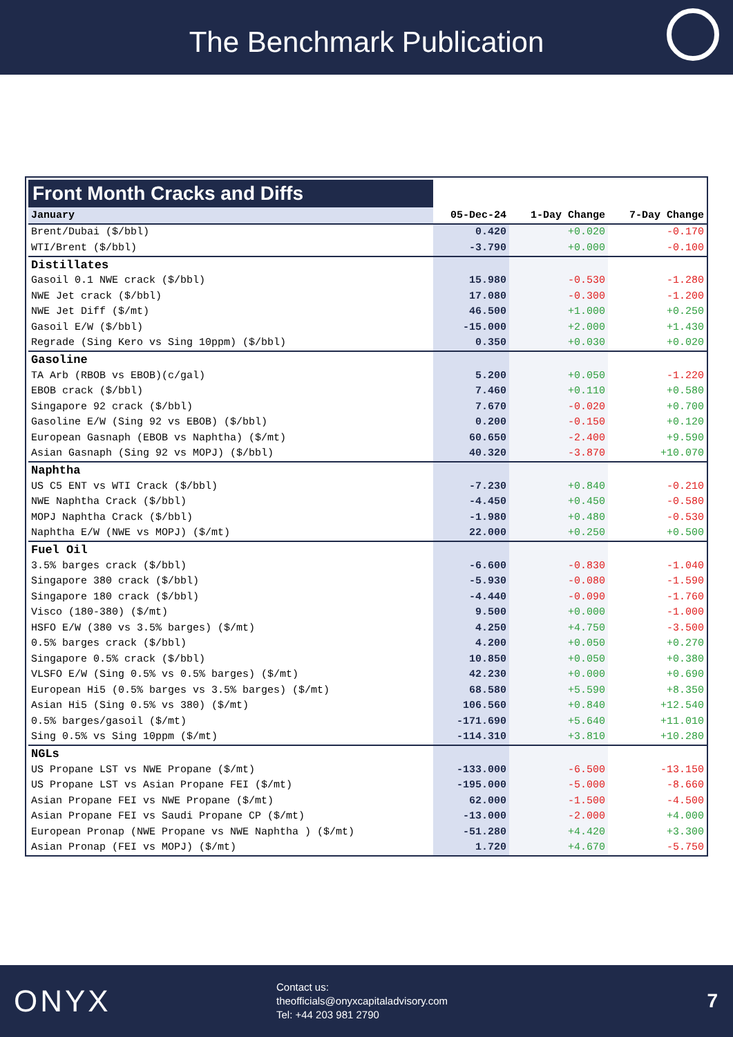The Benchmark Publication
| Front Month Cracks and Diffs | | | |
| January | 05-Dec-24 | 1-Day Change | 7-Day Change |
| Brent/Dubai ($/bbl) | 0.420 | +0.020 | -0.170 |
| WTI/Brent ($/bbl) | -3.790 | +0.000 | -0.100 |
| Distillates | | | |
| Gasoil 0.1 NWE crack ($/bbl) | 15.980 | -0.530 | -1.280 |
| NWE Jet crack ($/bbl) | 17.080 | -0.300 | -1.200 |
| NWE Jet Diff ($/mt) | 46.500 | +1.000 | +0.250 |
| Gasoil E/W ($/bbl) | -15.000 | +2.000 | +1.430 |
| Regrade (Sing Kero vs Sing 10ppm) ($/bbl) | 0.350 | +0.030 | +0.020 |
| Gasoline | | | |
| TA Arb (RBOB vs EBOB)(c/gal) | 5.200 | +0.050 | -1.220 |
| EBOB crack ($/bbl) | 7.460 | +0.110 | +0.580 |
| Singapore 92 crack ($/bbl) | 7.670 | -0.020 | +0.700 |
| Gasoline E/W (Sing 92 vs EBOB) ($/bbl) | 0.200 | -0.150 | +0.120 |
| European Gasnaph (EBOB vs Naphtha) ($/mt) | 60.650 | -2.400 | +9.590 |
| Asian Gasnaph (Sing 92 vs MOPJ) ($/bbl) | 40.320 | -3.870 | +10.070 |
| Naphtha | | | |
| US C5 ENT vs WTI Crack ($/bbl) | -7.230 | +0.840 | -0.210 |
| NWE Naphtha Crack ($/bbl) | -4.450 | +0.450 | -0.580 |
| MOPJ Naphtha Crack ($/bbl) | -1.980 | +0.480 | -0.530 |
| Naphtha E/W (NWE vs MOPJ) ($/mt) | 22.000 | +0.250 | +0.500 |
| Fuel Oil | | | |
| 3.5% barges crack ($/bbl) | -6.600 | -0.830 | -1.040 |
| Singapore 380 crack ($/bbl) | -5.930 | -0.080 | -1.590 |
| Singapore 180 crack ($/bbl) | -4.440 | -0.090 | -1.760 |
| Visco (180-380) ($/mt) | 9.500 | +0.000 | -1.000 |
| HSFO E/W (380 vs 3.5% barges) ($/mt) | 4.250 | +4.750 | -3.500 |
| 0.5% barges crack ($/bbl) | 4.200 | +0.050 | +0.270 |
| Singapore 0.5% crack ($/bbl) | 10.850 | +0.050 | +0.380 |
| VLSFO E/W (Sing 0.5% vs 0.5% barges) ($/mt) | 42.230 | +0.000 | +0.690 |
| European Hi5 (0.5% barges vs 3.5% barges) ($/mt) | 68.580 | +5.590 | +8.350 |
| Asian Hi5 (Sing 0.5% vs 380) ($/mt) | 106.560 | +0.840 | +12.540 |
| 0.5% barges/gasoil ($/mt) | -171.690 | +5.640 | +11.010 |
| Sing 0.5% vs Sing 10ppm ($/mt) | -114.310 | +3.810 | +10.280 |
| NGLs | | | |
| US Propane LST vs NWE Propane ($/mt) | -133.000 | -6.500 | -13.150 |
| US Propane LST vs Asian Propane FEI ($/mt) | -195.000 | -5.000 | -8.660 |
| Asian Propane FEI vs NWE Propane ($/mt) | 62.000 | -1.500 | -4.500 |
| Asian Propane FEI vs Saudi Propane CP ($/mt) | -13.000 | -2.000 | +4.000 |
| European Pronap (NWE Propane vs NWE Naphtha ) ($/mt) | -51.280 | +4.420 | +3.300 |
| Asian Pronap (FEI vs MOPJ) ($/mt) | 1.720 | +4.670 | -5.750 |
ONYX
Contact us:
theofficials@onyxcapitaladvisory.com
Tel: +44 203 981 2790
7